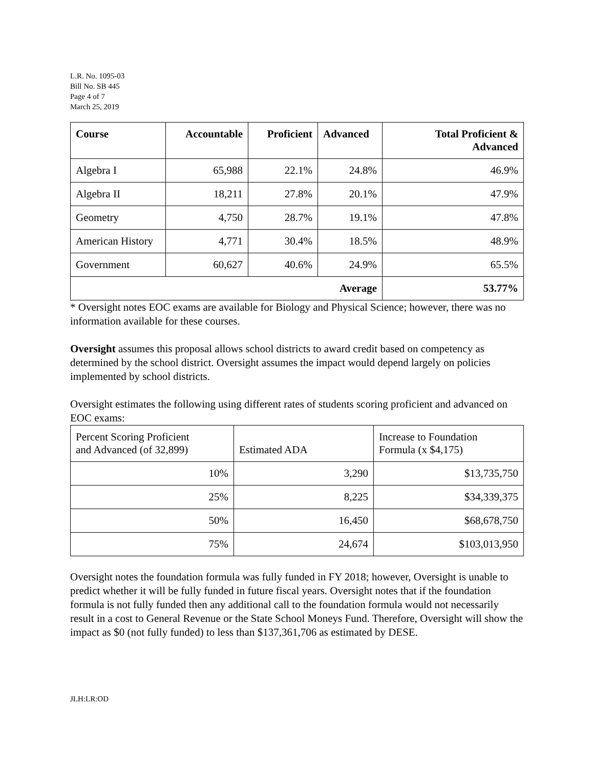L.R. No. 1095-03
Bill No. SB 445
Page 4 of 7
March 25, 2019
| Course | Accountable | Proficient | Advanced | Total Proficient & Advanced |
| --- | --- | --- | --- | --- |
| Algebra I | 65,988 | 22.1% | 24.8% | 46.9% |
| Algebra II | 18,211 | 27.8% | 20.1% | 47.9% |
| Geometry | 4,750 | 28.7% | 19.1% | 47.8% |
| American History | 4,771 | 30.4% | 18.5% | 48.9% |
| Government | 60,627 | 40.6% | 24.9% | 65.5% |
| Average | | | | 53.77% |
* Oversight notes EOC exams are available for Biology and Physical Science; however, there was no information available for these courses.
Oversight assumes this proposal allows school districts to award credit based on competency as determined by the school district. Oversight assumes the impact would depend largely on policies implemented by school districts.
Oversight estimates the following using different rates of students scoring proficient and advanced on EOC exams:
| Percent Scoring Proficient and Advanced (of 32,899) | Estimated ADA | Increase to Foundation Formula (x $4,175) |
| --- | --- | --- |
| 10% | 3,290 | $13,735,750 |
| 25% | 8,225 | $34,339,375 |
| 50% | 16,450 | $68,678,750 |
| 75% | 24,674 | $103,013,950 |
Oversight notes the foundation formula was fully funded in FY 2018; however, Oversight is unable to predict whether it will be fully funded in future fiscal years. Oversight notes that if the foundation formula is not fully funded then any additional call to the foundation formula would not necessarily result in a cost to General Revenue or the State School Moneys Fund. Therefore, Oversight will show the impact as $0 (not fully funded) to less than $137,361,706 as estimated by DESE.
JLH:LR:OD